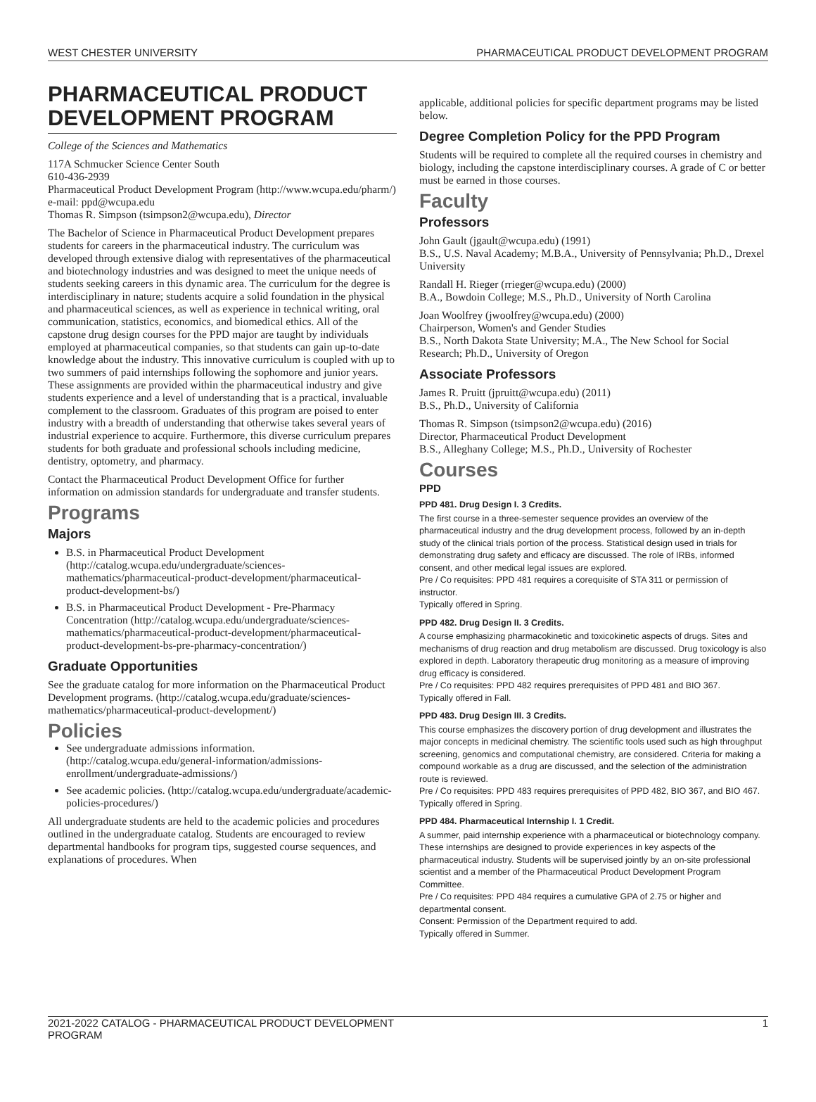WEST CHESTER UNIVERSITY PHARMACEUTICAL PRODUCT DEVELOPMENT PROGRAM
PHARMACEUTICAL PRODUCT DEVELOPMENT PROGRAM
College of the Sciences and Mathematics
117A Schmucker Science Center South
610-436-2939
Pharmaceutical Product Development Program (http://www.wcupa.edu/pharm/)
e-mail: ppd@wcupa.edu
Thomas R. Simpson (tsimpson2@wcupa.edu), Director
The Bachelor of Science in Pharmaceutical Product Development prepares students for careers in the pharmaceutical industry. The curriculum was developed through extensive dialog with representatives of the pharmaceutical and biotechnology industries and was designed to meet the unique needs of students seeking careers in this dynamic area. The curriculum for the degree is interdisciplinary in nature; students acquire a solid foundation in the physical and pharmaceutical sciences, as well as experience in technical writing, oral communication, statistics, economics, and biomedical ethics. All of the capstone drug design courses for the PPD major are taught by individuals employed at pharmaceutical companies, so that students can gain up-to-date knowledge about the industry. This innovative curriculum is coupled with up to two summers of paid internships following the sophomore and junior years. These assignments are provided within the pharmaceutical industry and give students experience and a level of understanding that is a practical, invaluable complement to the classroom. Graduates of this program are poised to enter industry with a breadth of understanding that otherwise takes several years of industrial experience to acquire. Furthermore, this diverse curriculum prepares students for both graduate and professional schools including medicine, dentistry, optometry, and pharmacy.
Contact the Pharmaceutical Product Development Office for further information on admission standards for undergraduate and transfer students.
Programs
Majors
B.S. in Pharmaceutical Product Development (http://catalog.wcupa.edu/undergraduate/sciences-mathematics/pharmaceutical-product-development/pharmaceutical-product-development-bs/)
B.S. in Pharmaceutical Product Development - Pre-Pharmacy Concentration (http://catalog.wcupa.edu/undergraduate/sciences-mathematics/pharmaceutical-product-development/pharmaceutical-product-development-bs-pre-pharmacy-concentration/)
Graduate Opportunities
See the graduate catalog for more information on the Pharmaceutical Product Development programs. (http://catalog.wcupa.edu/graduate/sciences-mathematics/pharmaceutical-product-development/)
Policies
See undergraduate admissions information. (http://catalog.wcupa.edu/general-information/admissions-enrollment/undergraduate-admissions/)
See academic policies. (http://catalog.wcupa.edu/undergraduate/academic-policies-procedures/)
All undergraduate students are held to the academic policies and procedures outlined in the undergraduate catalog. Students are encouraged to review departmental handbooks for program tips, suggested course sequences, and explanations of procedures. When
applicable, additional policies for specific department programs may be listed below.
Degree Completion Policy for the PPD Program
Students will be required to complete all the required courses in chemistry and biology, including the capstone interdisciplinary courses. A grade of C or better must be earned in those courses.
Faculty
Professors
John Gault (jgault@wcupa.edu) (1991)
B.S., U.S. Naval Academy; M.B.A., University of Pennsylvania; Ph.D., Drexel University
Randall H. Rieger (rrieger@wcupa.edu) (2000)
B.A., Bowdoin College; M.S., Ph.D., University of North Carolina
Joan Woolfrey (jwoolfrey@wcupa.edu) (2000)
Chairperson, Women's and Gender Studies
B.S., North Dakota State University; M.A., The New School for Social Research; Ph.D., University of Oregon
Associate Professors
James R. Pruitt (jpruitt@wcupa.edu) (2011)
B.S., Ph.D., University of California
Thomas R. Simpson (tsimpson2@wcupa.edu) (2016)
Director, Pharmaceutical Product Development
B.S., Alleghany College; M.S., Ph.D., University of Rochester
Courses
PPD
PPD 481. Drug Design I. 3 Credits.
The first course in a three-semester sequence provides an overview of the pharmaceutical industry and the drug development process, followed by an in-depth study of the clinical trials portion of the process. Statistical design used in trials for demonstrating drug safety and efficacy are discussed. The role of IRBs, informed consent, and other medical legal issues are explored.
Pre / Co requisites: PPD 481 requires a corequisite of STA 311 or permission of instructor.
Typically offered in Spring.
PPD 482. Drug Design II. 3 Credits.
A course emphasizing pharmacokinetic and toxicokinetic aspects of drugs. Sites and mechanisms of drug reaction and drug metabolism are discussed. Drug toxicology is also explored in depth. Laboratory therapeutic drug monitoring as a measure of improving drug efficacy is considered.
Pre / Co requisites: PPD 482 requires prerequisites of PPD 481 and BIO 367.
Typically offered in Fall.
PPD 483. Drug Design III. 3 Credits.
This course emphasizes the discovery portion of drug development and illustrates the major concepts in medicinal chemistry. The scientific tools used such as high throughput screening, genomics and computational chemistry, are considered. Criteria for making a compound workable as a drug are discussed, and the selection of the administration route is reviewed.
Pre / Co requisites: PPD 483 requires prerequisites of PPD 482, BIO 367, and BIO 467.
Typically offered in Spring.
PPD 484. Pharmaceutical Internship I. 1 Credit.
A summer, paid internship experience with a pharmaceutical or biotechnology company. These internships are designed to provide experiences in key aspects of the pharmaceutical industry. Students will be supervised jointly by an on-site professional scientist and a member of the Pharmaceutical Product Development Program Committee.
Pre / Co requisites: PPD 484 requires a cumulative GPA of 2.75 or higher and departmental consent.
Consent: Permission of the Department required to add.
Typically offered in Summer.
2021-2022 CATALOG - PHARMACEUTICAL PRODUCT DEVELOPMENT
PROGRAM 1